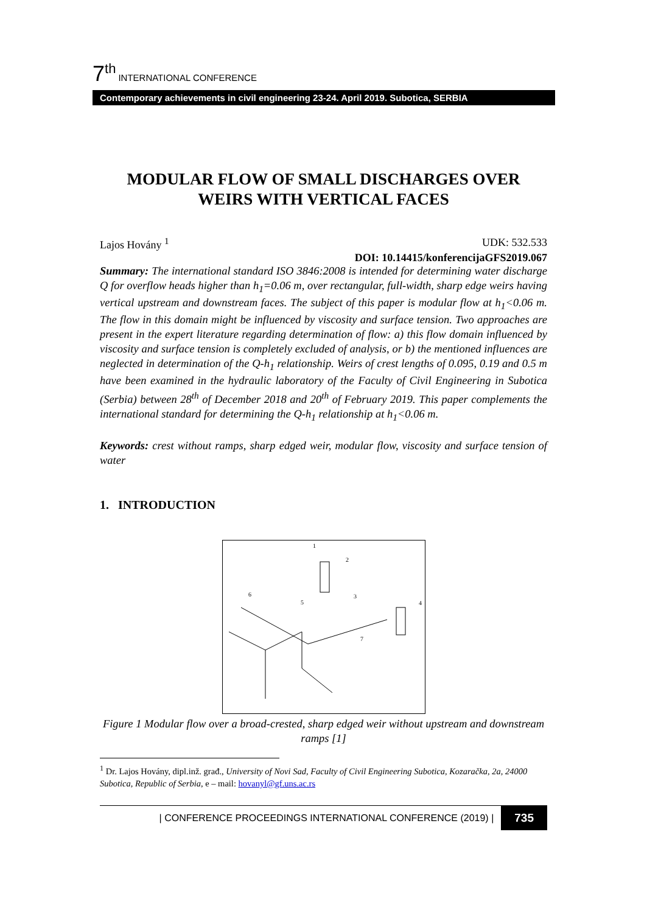7<sup>th</sup> INTERNATIONAL CONFERENCE
Contemporary achievements in civil engineering 23-24. April 2019. Subotica, SERBIA
MODULAR FLOW OF SMALL DISCHARGES OVER WEIRS WITH VERTICAL FACES
Lajos Hovány <sup>1</sup> UDK: 532.533
DOI: 10.14415/konferencijaGFS2019.067
Summary: The international standard ISO 3846:2008 is intended for determining water discharge Q for overflow heads higher than h<sub>1</sub>=0.06 m, over rectangular, full-width, sharp edge weirs having vertical upstream and downstream faces. The subject of this paper is modular flow at h<sub>1</sub><0.06 m. The flow in this domain might be influenced by viscosity and surface tension. Two approaches are present in the expert literature regarding determination of flow: a) this flow domain influenced by viscosity and surface tension is completely excluded of analysis, or b) the mentioned influences are neglected in determination of the Q-h<sub>1</sub> relationship. Weirs of crest lengths of 0.095, 0.19 and 0.5 m have been examined in the hydraulic laboratory of the Faculty of Civil Engineering in Subotica (Serbia) between 28<sup>th</sup> of December 2018 and 20<sup>th</sup> of February 2019. This paper complements the international standard for determining the Q-h<sub>1</sub> relationship at h<sub>1</sub><0.06 m.
Keywords: crest without ramps, sharp edged weir, modular flow, viscosity and surface tension of water
1. INTRODUCTION
1
2
3
4
5
6
7
Figure 1 Modular flow over a broad-crested, sharp edged weir without upstream and downstream ramps [1]
<sup>1</sup> Dr. Lajos Hovány, dipl.inž. građ., University of Novi Sad, Faculty of Civil Engineering Subotica, Kozaračka, 2a, 24000 Subotica, Republic of Serbia, e – mail: hovanyl@gf.uns.ac.rs
| CONFERENCE PROCEEDINGS INTERNATIONAL CONFERENCE (2019) | 735